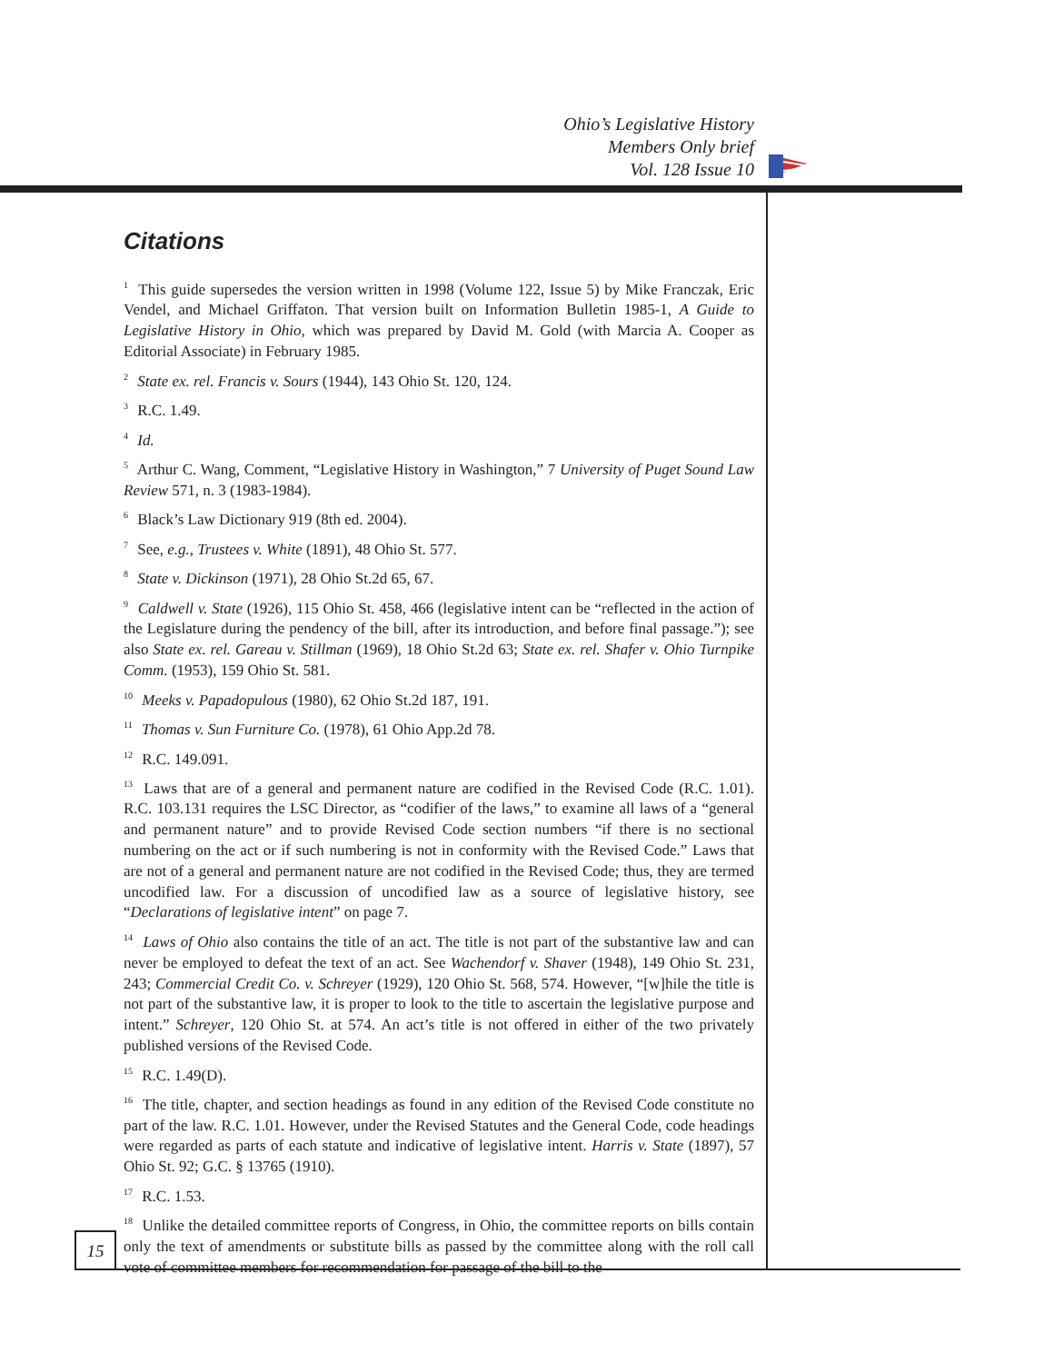Ohio’s Legislative History
Members Only brief
Vol. 128 Issue 10
15
Citations
<sup>1</sup> This guide supersedes the version written in 1998 (Volume 122, Issue 5) by Mike Franczak, Eric Vendel, and Michael Griffaton. That version built on Information Bulletin 1985-1, A Guide to Legislative History in Ohio, which was prepared by David M. Gold (with Marcia A. Cooper as Editorial Associate) in February 1985.
<sup>2</sup> State ex. rel. Francis v. Sours (1944), 143 Ohio St. 120, 124.
<sup>3</sup> R.C. 1.49.
<sup>4</sup> Id.
<sup>5</sup> Arthur C. Wang, Comment, “Legislative History in Washington,” 7 University of Puget Sound Law Review 571, n. 3 (1983-1984).
<sup>6</sup> Black’s Law Dictionary 919 (8th ed. 2004).
<sup>7</sup> See, e.g., Trustees v. White (1891), 48 Ohio St. 577.
<sup>8</sup> State v. Dickinson (1971), 28 Ohio St.2d 65, 67.
<sup>9</sup> Caldwell v. State (1926), 115 Ohio St. 458, 466 (legislative intent can be “reflected in the action of the Legislature during the pendency of the bill, after its introduction, and before final passage.”); see also State ex. rel. Gareau v. Stillman (1969), 18 Ohio St.2d 63; State ex. rel. Shafer v. Ohio Turnpike Comm. (1953), 159 Ohio St. 581.
<sup>10</sup> Meeks v. Papadopulous (1980), 62 Ohio St.2d 187, 191.
<sup>11</sup> Thomas v. Sun Furniture Co. (1978), 61 Ohio App.2d 78.
<sup>12</sup> R.C. 149.091.
<sup>13</sup> Laws that are of a general and permanent nature are codified in the Revised Code (R.C. 1.01). R.C. 103.131 requires the LSC Director, as “codifier of the laws,” to examine all laws of a “general and permanent nature” and to provide Revised Code section numbers “if there is no sectional numbering on the act or if such numbering is not in conformity with the Revised Code.” Laws that are not of a general and permanent nature are not codified in the Revised Code; thus, they are termed uncodified law. For a discussion of uncodified law as a source of legislative history, see “Declarations of legislative intent” on page 7.
<sup>14</sup> Laws of Ohio also contains the title of an act. The title is not part of the substantive law and can never be employed to defeat the text of an act. See Wachendorf v. Shaver (1948), 149 Ohio St. 231, 243; Commercial Credit Co. v. Schreyer (1929), 120 Ohio St. 568, 574. However, “[w]hile the title is not part of the substantive law, it is proper to look to the title to ascertain the legislative purpose and intent.” Schreyer, 120 Ohio St. at 574. An act’s title is not offered in either of the two privately published versions of the Revised Code.
<sup>15</sup> R.C. 1.49(D).
<sup>16</sup> The title, chapter, and section headings as found in any edition of the Revised Code constitute no part of the law. R.C. 1.01. However, under the Revised Statutes and the General Code, code headings were regarded as parts of each statute and indicative of legislative intent. Harris v. State (1897), 57 Ohio St. 92; G.C. § 13765 (1910).
<sup>17</sup> R.C. 1.53.
<sup>18</sup> Unlike the detailed committee reports of Congress, in Ohio, the committee reports on bills contain only the text of amendments or substitute bills as passed by the committee along with the roll call vote of committee members for recommendation for passage of the bill to the